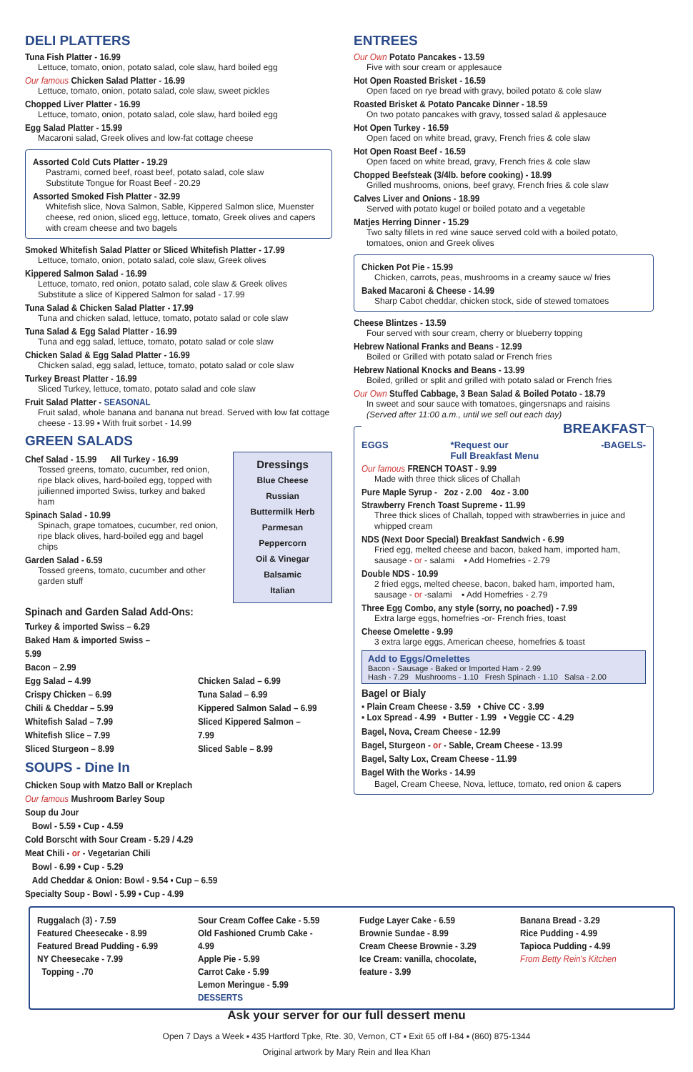DELI PLATTERS
Tuna Fish Platter - 16.99
Lettuce, tomato, onion, potato salad, cole slaw, hard boiled egg
Our famous Chicken Salad Platter - 16.99
Lettuce, tomato, onion, potato salad, cole slaw, sweet pickles
Chopped Liver Platter - 16.99
Lettuce, tomato, onion, potato salad, cole slaw, hard boiled egg
Egg Salad Platter - 15.99
Macaroni salad, Greek olives and low-fat cottage cheese
Assorted Cold Cuts Platter - 19.29
Pastrami, corned beef, roast beef, potato salad, cole slaw
Substitute Tongue for Roast Beef - 20.29
Assorted Smoked Fish Platter - 32.99
Whitefish slice, Nova Salmon, Sable, Kippered Salmon slice, Muenster cheese, red onion, sliced egg, lettuce, tomato, Greek olives and capers with cream cheese and two bagels
Smoked Whitefish Salad Platter or Sliced Whitefish Platter - 17.99
Lettuce, tomato, onion, potato salad, cole slaw, Greek olives
Kippered Salmon Salad - 16.99
Lettuce, tomato, red onion, potato salad, cole slaw & Greek olives
Substitute a slice of Kippered Salmon for salad - 17.99
Tuna Salad & Chicken Salad Platter - 17.99
Tuna and chicken salad, lettuce, tomato, potato salad or cole slaw
Tuna Salad & Egg Salad Platter - 16.99
Tuna and egg salad, lettuce, tomato, potato salad or cole slaw
Chicken Salad & Egg Salad Platter - 16.99
Chicken salad, egg salad, lettuce, tomato, potato salad or cole slaw
Turkey Breast Platter - 16.99
Sliced Turkey, lettuce, tomato, potato salad and cole slaw
Fruit Salad Platter - SEASONAL
Fruit salad, whole banana and banana nut bread. Served with low fat cottage cheese - 13.99 ▪ With fruit sorbet - 14.99
GREEN SALADS
Chef Salad - 15.99 All Turkey - 16.99
Tossed greens, tomato, cucumber, red onion, ripe black olives, hard-boiled egg, topped with juilienned imported Swiss, turkey and baked ham
Spinach Salad - 10.99
Spinach, grape tomatoes, cucumber, red onion, ripe black olives, hard-boiled egg and bagel chips
Garden Salad - 6.59
Tossed greens, tomato, cucumber and other garden stuff
Dressings
Blue Cheese
Russian
Buttermilk Herb
Parmesan Peppercorn
Oil & Vinegar
Balsamic
Italian
Spinach and Garden Salad Add-Ons:
Turkey & imported Swiss – 6.29
Baked Ham & imported Swiss – 5.99
Bacon – 2.99
Egg Salad – 4.99
Crispy Chicken – 6.99
Chili & Cheddar – 5.99
Whitefish Salad – 7.99
Whitefish Slice – 7.99
Sliced Sturgeon – 8.99
Chicken Salad – 6.99
Tuna Salad – 6.99
Kippered Salmon Salad – 6.99
Sliced Kippered Salmon – 7.99
Sliced Sable – 8.99
SOUPS - Dine In
Chicken Soup with Matzo Ball or Kreplach
Our famous Mushroom Barley Soup
Soup du Jour
Bowl - 5.59 ▪ Cup - 4.59
Cold Borscht with Sour Cream - 5.29 / 4.29
Meat Chili - or - Vegetarian Chili
Bowl - 6.99 ▪ Cup - 5.29
Add Cheddar & Onion: Bowl - 9.54 ▪ Cup – 6.59
Specialty Soup - Bowl - 5.99 ▪ Cup - 4.99
ENTREES
Our Own Potato Pancakes - 13.59
Five with sour cream or applesauce
Hot Open Roasted Brisket - 16.59
Open faced on rye bread with gravy, boiled potato & cole slaw
Roasted Brisket & Potato Pancake Dinner - 18.59
On two potato pancakes with gravy, tossed salad & applesauce
Hot Open Turkey - 16.59
Open faced on white bread, gravy, French fries & cole slaw
Hot Open Roast Beef - 16.59
Open faced on white bread, gravy, French fries & cole slaw
Chopped Beefsteak (3/4lb. before cooking) - 18.99
Grilled mushrooms, onions, beef gravy, French fries & cole slaw
Calves Liver and Onions - 18.99
Served with potato kugel or boiled potato and a vegetable
Matjes Herring Dinner - 15.29
Two salty fillets in red wine sauce served cold with a boiled potato, tomatoes, onion and Greek olives
Chicken Pot Pie - 15.99
Chicken, carrots, peas, mushrooms in a creamy sauce w/ fries
Baked Macaroni & Cheese - 14.99
Sharp Cabot cheddar, chicken stock, side of stewed tomatoes
Cheese Blintzes - 13.59
Four served with sour cream, cherry or blueberry topping
Hebrew National Franks and Beans - 12.99
Boiled or Grilled with potato salad or French fries
Hebrew National Knocks and Beans - 13.99
Boiled, grilled or split and grilled with potato salad or French fries
Our Own Stuffed Cabbage, 3 Bean Salad & Boiled Potato - 18.79
In sweet and sour sauce with tomatoes, gingersnaps and raisins
(Served after 11:00 a.m., until we sell out each day)
BREAKFAST
EGGS *Request our
Full Breakfast Menu -BAGELS-
Our famous FRENCH TOAST - 9.99
Made with three thick slices of Challah
Pure Maple Syrup - 2oz - 2.00 4oz - 3.00
Strawberry French Toast Supreme - 11.99
Three thick slices of Challah, topped with strawberries in juice and whipped cream
NDS (Next Door Special) Breakfast Sandwich - 6.99
Fried egg, melted cheese and bacon, baked ham, imported ham, sausage - or - salami ▪ Add Homefries - 2.79
Double NDS - 10.99
2 fried eggs, melted cheese, bacon, baked ham, imported ham, sausage - or -salami ▪ Add Homefries - 2.79
Three Egg Combo, any style (sorry, no poached) - 7.99
Extra large eggs, homefries -or- French fries, toast
Cheese Omelette - 9.99
3 extra large eggs, American cheese, homefries & toast
Add to Eggs/Omelettes
Bacon - Sausage - Baked or Imported Ham - 2.99
Hash - 7.29 Mushrooms - 1.10 Fresh Spinach - 1.10 Salsa - 2.00
Bagel or Bialy
▪ Plain Cream Cheese - 3.59 ▪ Chive CC - 3.99
▪ Lox Spread - 4.99 ▪ Butter - 1.99 ▪ Veggie CC - 4.29
Bagel, Nova, Cream Cheese - 12.99
Bagel, Sturgeon - or - Sable, Cream Cheese - 13.99
Bagel, Salty Lox, Cream Cheese - 11.99
Bagel With the Works - 14.99
Bagel, Cream Cheese, Nova, lettuce, tomato, red onion & capers
Ruggalach (3) - 7.59
Featured Cheesecake - 8.99
Featured Bread Pudding - 6.99
NY Cheesecake - 7.99
Topping - .70
Sour Cream Coffee Cake - 5.59
Old Fashioned Crumb Cake - 4.99
Apple Pie - 5.99
Carrot Cake - 5.99
Lemon Meringue - 5.99
DESSERTS
Fudge Layer Cake - 6.59
Brownie Sundae - 8.99
Cream Cheese Brownie - 3.29
Ice Cream: vanilla, chocolate, feature - 3.99
Banana Bread - 3.29
Rice Pudding - 4.99
Tapioca Pudding - 4.99
From Betty Rein's Kitchen
Ask your server for our full dessert menu
Open 7 Days a Week ▪ 435 Hartford Tpke, Rte. 30, Vernon, CT ▪ Exit 65 off I-84 ▪ (860) 875-1344
Original artwork by Mary Rein and Ilea Khan